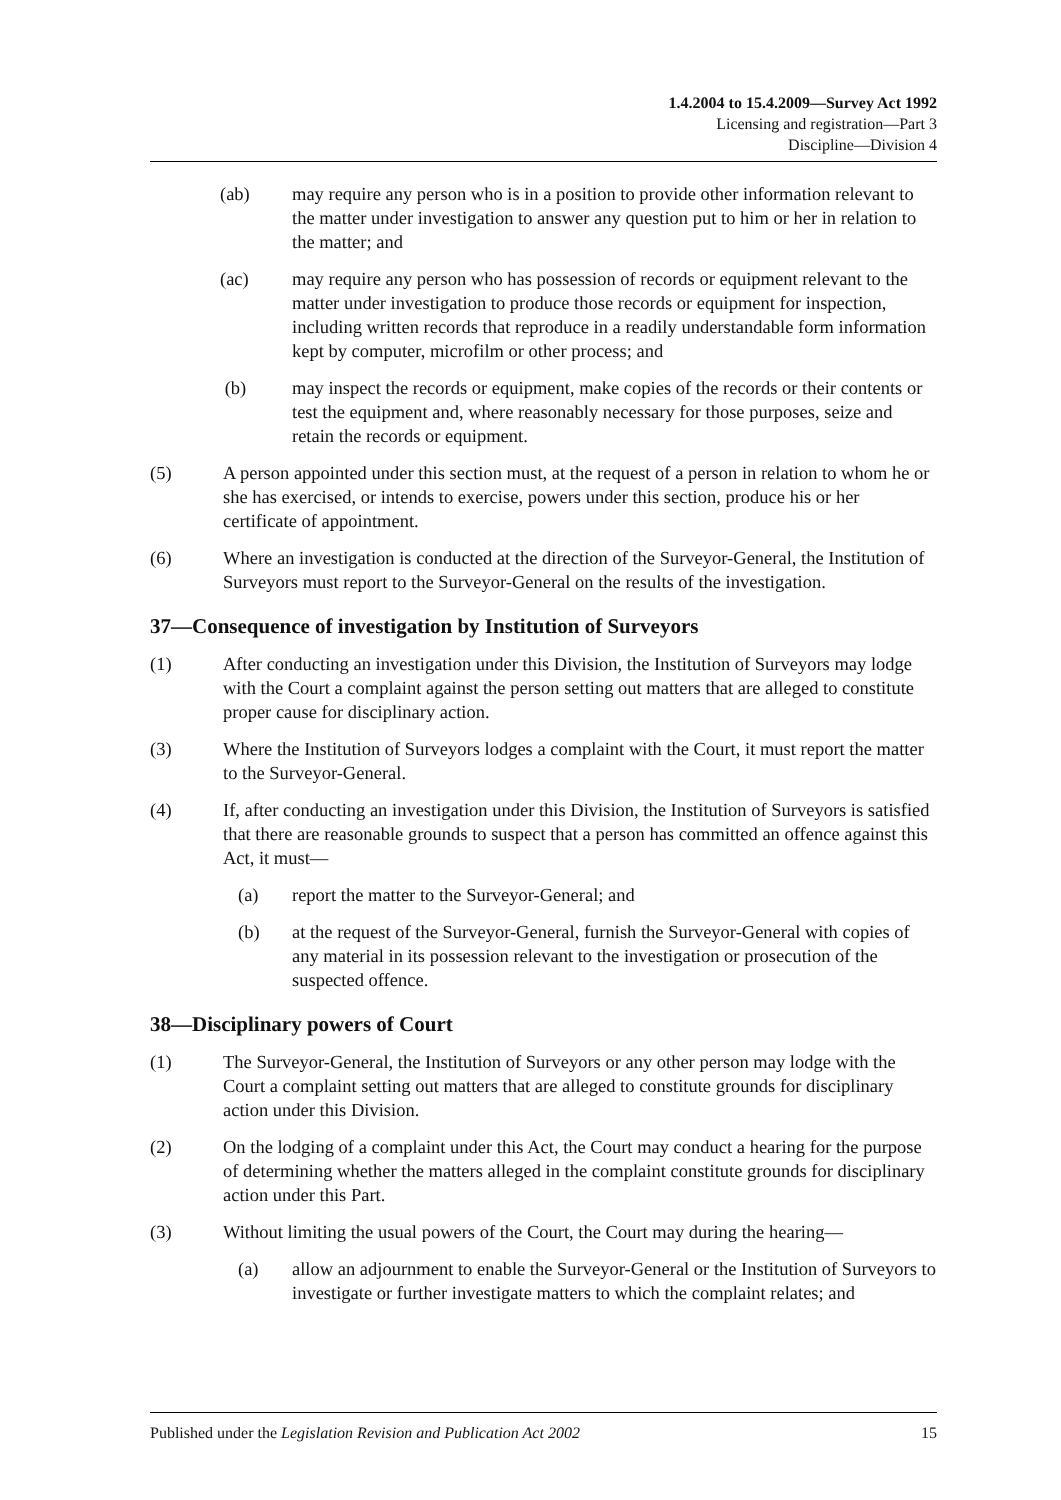1.4.2004 to 15.4.2009—Survey Act 1992
Licensing and registration—Part 3
Discipline—Division 4
(ab) may require any person who is in a position to provide other information relevant to the matter under investigation to answer any question put to him or her in relation to the matter; and
(ac) may require any person who has possession of records or equipment relevant to the matter under investigation to produce those records or equipment for inspection, including written records that reproduce in a readily understandable form information kept by computer, microfilm or other process; and
(b) may inspect the records or equipment, make copies of the records or their contents or test the equipment and, where reasonably necessary for those purposes, seize and retain the records or equipment.
(5) A person appointed under this section must, at the request of a person in relation to whom he or she has exercised, or intends to exercise, powers under this section, produce his or her certificate of appointment.
(6) Where an investigation is conducted at the direction of the Surveyor-General, the Institution of Surveyors must report to the Surveyor-General on the results of the investigation.
37—Consequence of investigation by Institution of Surveyors
(1) After conducting an investigation under this Division, the Institution of Surveyors may lodge with the Court a complaint against the person setting out matters that are alleged to constitute proper cause for disciplinary action.
(3) Where the Institution of Surveyors lodges a complaint with the Court, it must report the matter to the Surveyor-General.
(4) If, after conducting an investigation under this Division, the Institution of Surveyors is satisfied that there are reasonable grounds to suspect that a person has committed an offence against this Act, it must—
(a) report the matter to the Surveyor-General; and
(b) at the request of the Surveyor-General, furnish the Surveyor-General with copies of any material in its possession relevant to the investigation or prosecution of the suspected offence.
38—Disciplinary powers of Court
(1) The Surveyor-General, the Institution of Surveyors or any other person may lodge with the Court a complaint setting out matters that are alleged to constitute grounds for disciplinary action under this Division.
(2) On the lodging of a complaint under this Act, the Court may conduct a hearing for the purpose of determining whether the matters alleged in the complaint constitute grounds for disciplinary action under this Part.
(3) Without limiting the usual powers of the Court, the Court may during the hearing—
(a) allow an adjournment to enable the Surveyor-General or the Institution of Surveyors to investigate or further investigate matters to which the complaint relates; and
Published under the Legislation Revision and Publication Act 2002 15